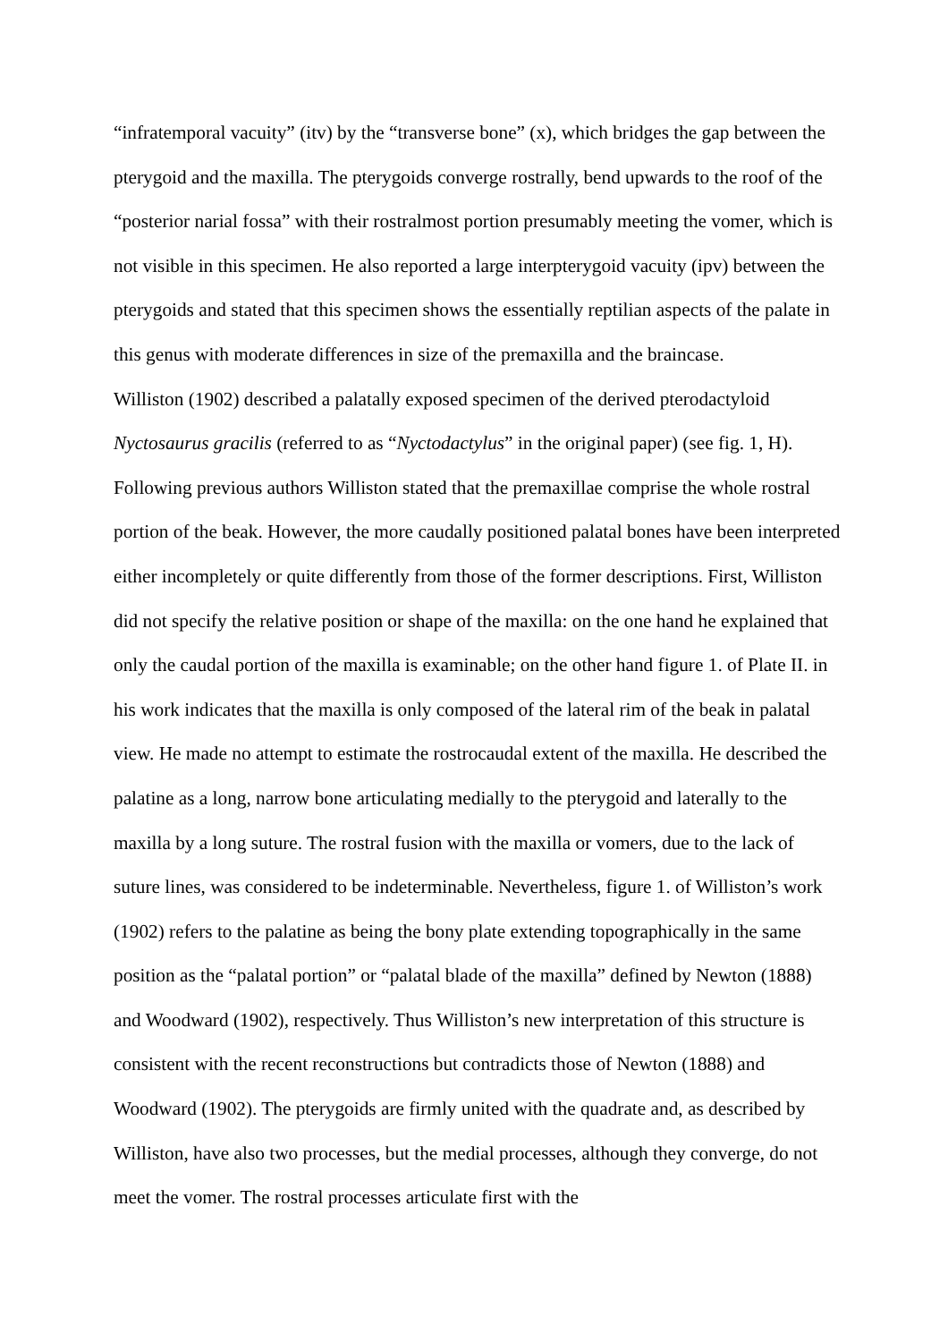“infratemporal vacuity” (itv) by the “transverse bone” (x), which bridges the gap between the pterygoid and the maxilla. The pterygoids converge rostrally, bend upwards to the roof of the “posterior narial fossa” with their rostralmost portion presumably meeting the vomer, which is not visible in this specimen. He also reported a large interpterygoid vacuity (ipv) between the pterygoids and stated that this specimen shows the essentially reptilian aspects of the palate in this genus with moderate differences in size of the premaxilla and the braincase.
Williston (1902) described a palatally exposed specimen of the derived pterodactyloid Nyctosaurus gracilis (referred to as “Nyctodactylus” in the original paper) (see fig. 1, H). Following previous authors Williston stated that the premaxillae comprise the whole rostral portion of the beak. However, the more caudally positioned palatal bones have been interpreted either incompletely or quite differently from those of the former descriptions. First, Williston did not specify the relative position or shape of the maxilla: on the one hand he explained that only the caudal portion of the maxilla is examinable; on the other hand figure 1. of Plate II. in his work indicates that the maxilla is only composed of the lateral rim of the beak in palatal view. He made no attempt to estimate the rostrocaudal extent of the maxilla. He described the palatine as a long, narrow bone articulating medially to the pterygoid and laterally to the maxilla by a long suture. The rostral fusion with the maxilla or vomers, due to the lack of suture lines, was considered to be indeterminable. Nevertheless, figure 1. of Williston’s work (1902) refers to the palatine as being the bony plate extending topographically in the same position as the “palatal portion” or “palatal blade of the maxilla” defined by Newton (1888) and Woodward (1902), respectively. Thus Williston’s new interpretation of this structure is consistent with the recent reconstructions but contradicts those of Newton (1888) and Woodward (1902). The pterygoids are firmly united with the quadrate and, as described by Williston, have also two processes, but the medial processes, although they converge, do not meet the vomer. The rostral processes articulate first with the